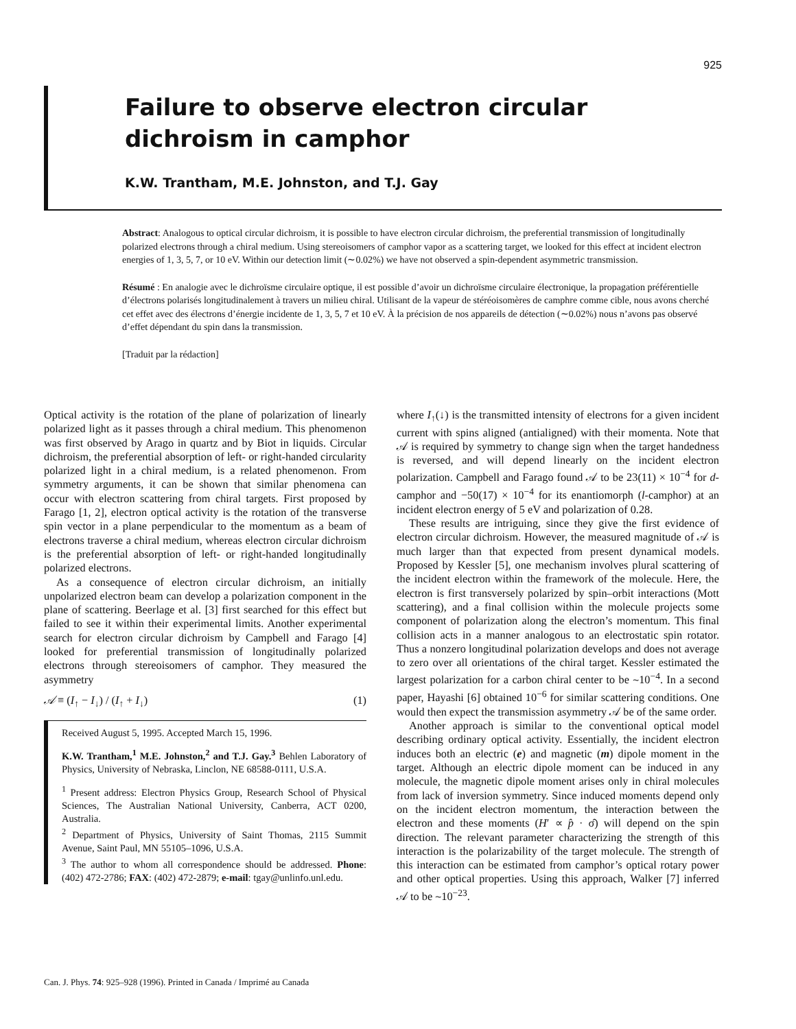925
Failure to observe electron circular dichroism in camphor
K.W. Trantham, M.E. Johnston, and T.J. Gay
Abstract: Analogous to optical circular dichroism, it is possible to have electron circular dichroism, the preferential transmission of longitudinally polarized electrons through a chiral medium. Using stereoisomers of camphor vapor as a scattering target, we looked for this effect at incident electron energies of 1, 3, 5, 7, or 10 eV. Within our detection limit (∼0.02%) we have not observed a spin-dependent asymmetric transmission.
Résumé : En analogie avec le dichroïsme circulaire optique, il est possible d’avoir un dichroïsme circulaire électronique, la propagation préférentielle d’électrons polarisés longitudinalement à travers un milieu chiral. Utilisant de la vapeur de stéréoisomères de camphre comme cible, nous avons cherché cet effet avec des électrons d’énergie incidente de 1, 3, 5, 7 et 10 eV. À la précision de nos appareils de détection (∼0.02%) nous n’avons pas observé d’effet dépendant du spin dans la transmission.
[Traduit par la rédaction]
Optical activity is the rotation of the plane of polarization of linearly polarized light as it passes through a chiral medium. This phenomenon was first observed by Arago in quartz and by Biot in liquids. Circular dichroism, the preferential absorption of left- or right-handed circularity polarized light in a chiral medium, is a related phenomenon. From symmetry arguments, it can be shown that similar phenomena can occur with electron scattering from chiral targets. First proposed by Farago [1, 2], electron optical activity is the rotation of the transverse spin vector in a plane perpendicular to the momentum as a beam of electrons traverse a chiral medium, whereas electron circular dichroism is the preferential absorption of left- or right-handed longitudinally polarized electrons.
As a consequence of electron circular dichroism, an initially unpolarized electron beam can develop a polarization component in the plane of scattering. Beerlage et al. [3] first searched for this effect but failed to see it within their experimental limits. Another experimental search for electron circular dichroism by Campbell and Farago [4] looked for preferential transmission of longitudinally polarized electrons through stereoisomers of camphor. They measured the asymmetry
𝒜 ≡ (I<sub>↑</sub> − I<sub>↓</sub>) / (I<sub>↑</sub> + I<sub>↓</sub>) (1)
Received August 5, 1995. Accepted March 15, 1996.
K.W. Trantham,<sup>1</sup> M.E. Johnston,<sup>2</sup> and T.J. Gay.<sup>3</sup> Behlen Laboratory of Physics, University of Nebraska, Linclon, NE 68588-0111, U.S.A.
<sup>1</sup> Present address: Electron Physics Group, Research School of Physical Sciences, The Australian National University, Canberra, ACT 0200, Australia.
<sup>2</sup> Department of Physics, University of Saint Thomas, 2115 Summit Avenue, Saint Paul, MN 55105–1096, U.S.A.
<sup>3</sup> The author to whom all correspondence should be addressed. Phone: (402) 472-2786; FAX: (402) 472-2879; e-mail: tgay@unlinfo.unl.edu.
where I<sub>↑</sub>(↓) is the transmitted intensity of electrons for a given incident current with spins aligned (antialigned) with their momenta. Note that 𝒜 is required by symmetry to change sign when the target handedness is reversed, and will depend linearly on the incident electron polarization. Campbell and Farago found 𝒜 to be 23(11) × 10<sup>−4</sup> for d-camphor and −50(17) × 10<sup>−4</sup> for its enantiomorph (l-camphor) at an incident electron energy of 5 eV and polarization of 0.28.
These results are intriguing, since they give the first evidence of electron circular dichroism. However, the measured magnitude of 𝒜 is much larger than that expected from present dynamical models. Proposed by Kessler [5], one mechanism involves plural scattering of the incident electron within the framework of the molecule. Here, the electron is first transversely polarized by spin–orbit interactions (Mott scattering), and a final collision within the molecule projects some component of polarization along the electron’s momentum. This final collision acts in a manner analogous to an electrostatic spin rotator. Thus a nonzero longitudinal polarization develops and does not average to zero over all orientations of the chiral target. Kessler estimated the largest polarization for a carbon chiral center to be ∼10<sup>−4</sup>. In a second paper, Hayashi [6] obtained 10<sup>−6</sup> for similar scattering conditions. One would then expect the transmission asymmetry 𝒜 be of the same order.
Another approach is similar to the conventional optical model describing ordinary optical activity. Essentially, the incident electron induces both an electric (e) and magnetic (m) dipole moment in the target. Although an electric dipole moment can be induced in any molecule, the magnetic dipole moment arises only in chiral molecules from lack of inversion symmetry. Since induced moments depend only on the incident electron momentum, the interaction between the electron and these moments (H′ ∝ p̂ · σ̂) will depend on the spin direction. The relevant parameter characterizing the strength of this interaction is the polarizability of the target molecule. The strength of this interaction can be estimated from camphor’s optical rotary power and other optical properties. Using this approach, Walker [7] inferred 𝒜 to be ∼10<sup>−23</sup>.
Can. J. Phys. 74: 925–928 (1996). Printed in Canada / Imprimé au Canada